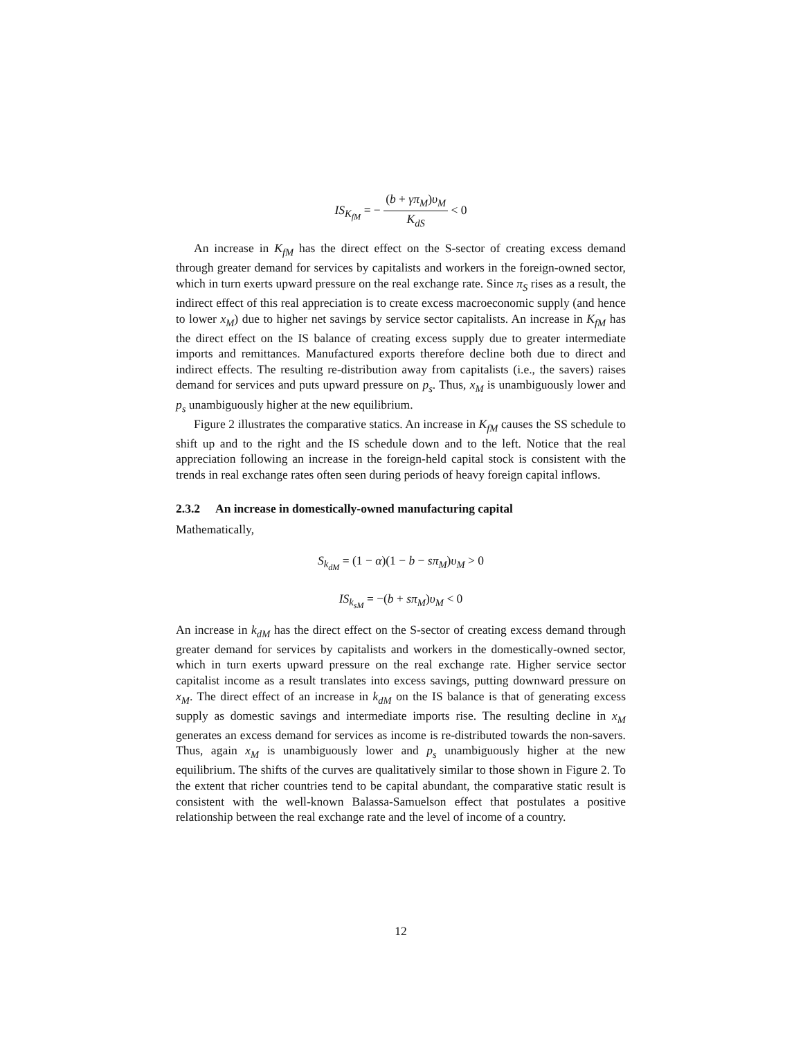IS<sub>K<sub>fM</sub></sub> = − (b + γπ<sub>M</sub>)υ<sub>M</sub> K<sub>dS</sub> < 0
An increase in K<sub>fM</sub> has the direct effect on the S-sector of creating excess demand through greater demand for services by capitalists and workers in the foreign-owned sector, which in turn exerts upward pressure on the real exchange rate. Since π<sub>S</sub> rises as a result, the indirect effect of this real appreciation is to create excess macroeconomic supply (and hence to lower x<sub>M</sub>) due to higher net savings by service sector capitalists. An increase in K<sub>fM</sub> has the direct effect on the IS balance of creating excess supply due to greater intermediate imports and remittances. Manufactured exports therefore decline both due to direct and indirect effects. The resulting re-distribution away from capitalists (i.e., the savers) raises demand for services and puts upward pressure on p<sub>s</sub>. Thus, x<sub>M</sub> is unambiguously lower and p<sub>s</sub> unambiguously higher at the new equilibrium.
Figure 2 illustrates the comparative statics. An increase in K<sub>fM</sub> causes the SS schedule to shift up and to the right and the IS schedule down and to the left. Notice that the real appreciation following an increase in the foreign-held capital stock is consistent with the trends in real exchange rates often seen during periods of heavy foreign capital inflows.
2.3.2 An increase in domestically-owned manufacturing capital
Mathematically,
S<sub>k<sub>dM</sub></sub> = (1 − α)(1 − b − sπ<sub>M</sub>)υ<sub>M</sub> > 0
IS<sub>k<sub>sM</sub></sub> = −(b + sπ<sub>M</sub>)υ<sub>M</sub> < 0
An increase in k<sub>dM</sub> has the direct effect on the S-sector of creating excess demand through greater demand for services by capitalists and workers in the domestically-owned sector, which in turn exerts upward pressure on the real exchange rate. Higher service sector capitalist income as a result translates into excess savings, putting downward pressure on x<sub>M</sub>. The direct effect of an increase in k<sub>dM</sub> on the IS balance is that of generating excess supply as domestic savings and intermediate imports rise. The resulting decline in x<sub>M</sub> generates an excess demand for services as income is re-distributed towards the non-savers. Thus, again x<sub>M</sub> is unambiguously lower and p<sub>s</sub> unambiguously higher at the new equilibrium. The shifts of the curves are qualitatively similar to those shown in Figure 2. To the extent that richer countries tend to be capital abundant, the comparative static result is consistent with the well-known Balassa-Samuelson effect that postulates a positive relationship between the real exchange rate and the level of income of a country.
12